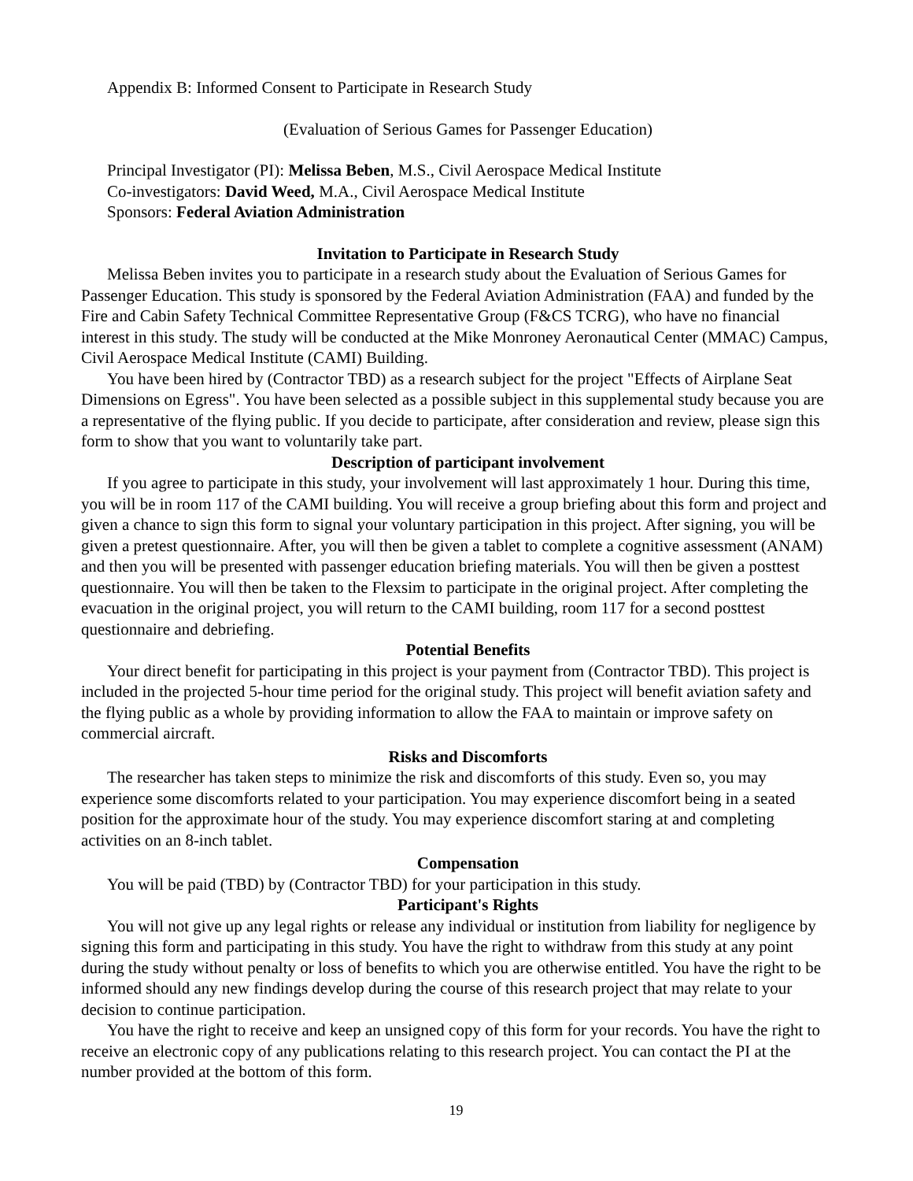Appendix B: Informed Consent to Participate in Research Study
(Evaluation of Serious Games for Passenger Education)
Principal Investigator (PI): Melissa Beben, M.S., Civil Aerospace Medical Institute
Co-investigators: David Weed, M.A., Civil Aerospace Medical Institute
Sponsors: Federal Aviation Administration
Invitation to Participate in Research Study
Melissa Beben invites you to participate in a research study about the Evaluation of Serious Games for Passenger Education. This study is sponsored by the Federal Aviation Administration (FAA) and funded by the Fire and Cabin Safety Technical Committee Representative Group (F&CS TCRG), who have no financial interest in this study. The study will be conducted at the Mike Monroney Aeronautical Center (MMAC) Campus, Civil Aerospace Medical Institute (CAMI) Building.
You have been hired by (Contractor TBD) as a research subject for the project "Effects of Airplane Seat Dimensions on Egress". You have been selected as a possible subject in this supplemental study because you are a representative of the flying public. If you decide to participate, after consideration and review, please sign this form to show that you want to voluntarily take part.
Description of participant involvement
If you agree to participate in this study, your involvement will last approximately 1 hour. During this time, you will be in room 117 of the CAMI building. You will receive a group briefing about this form and project and given a chance to sign this form to signal your voluntary participation in this project. After signing, you will be given a pretest questionnaire. After, you will then be given a tablet to complete a cognitive assessment (ANAM) and then you will be presented with passenger education briefing materials. You will then be given a posttest questionnaire. You will then be taken to the Flexsim to participate in the original project. After completing the evacuation in the original project, you will return to the CAMI building, room 117 for a second posttest questionnaire and debriefing.
Potential Benefits
Your direct benefit for participating in this project is your payment from (Contractor TBD). This project is included in the projected 5-hour time period for the original study. This project will benefit aviation safety and the flying public as a whole by providing information to allow the FAA to maintain or improve safety on commercial aircraft.
Risks and Discomforts
The researcher has taken steps to minimize the risk and discomforts of this study. Even so, you may experience some discomforts related to your participation. You may experience discomfort being in a seated position for the approximate hour of the study. You may experience discomfort staring at and completing activities on an 8-inch tablet.
Compensation
You will be paid (TBD) by (Contractor TBD) for your participation in this study.
Participant's Rights
You will not give up any legal rights or release any individual or institution from liability for negligence by signing this form and participating in this study. You have the right to withdraw from this study at any point during the study without penalty or loss of benefits to which you are otherwise entitled. You have the right to be informed should any new findings develop during the course of this research project that may relate to your decision to continue participation.
You have the right to receive and keep an unsigned copy of this form for your records. You have the right to receive an electronic copy of any publications relating to this research project. You can contact the PI at the number provided at the bottom of this form.
19